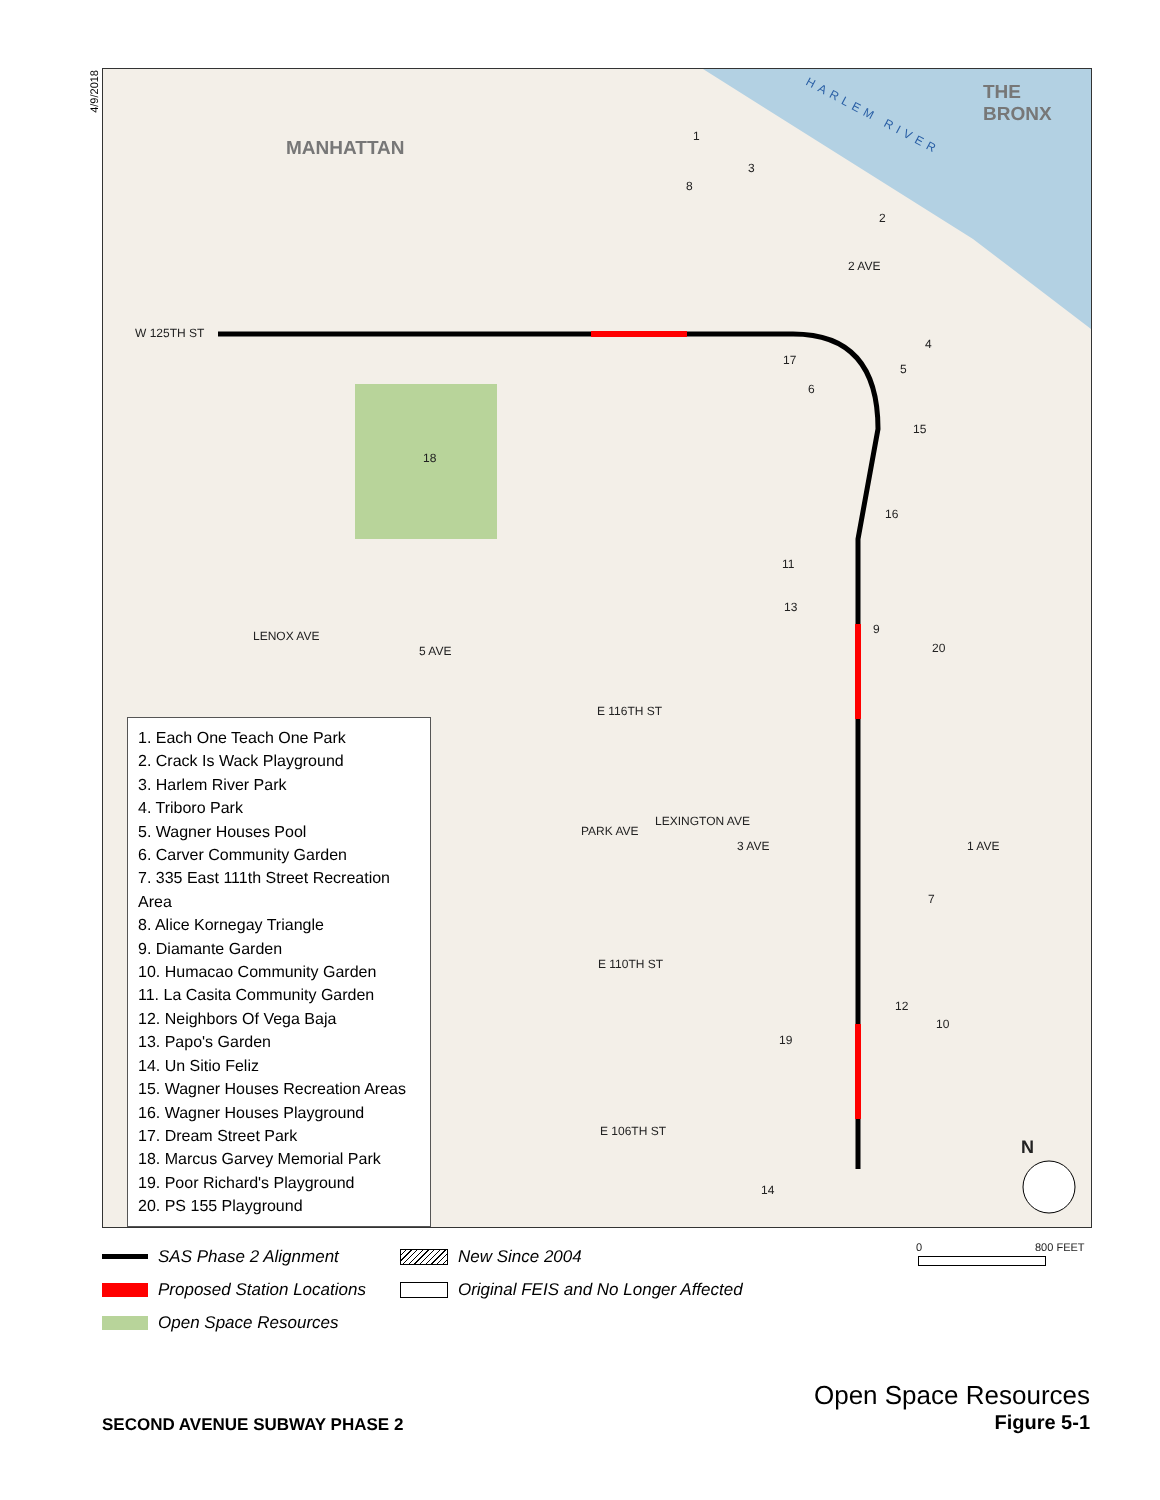4/9/2018
MANHATTAN
THE
BRONX
HARLEM RIVER
W 125TH ST
E 116TH ST
E 110TH ST
E 106TH ST
LENOX AVE
5 AVE
PARK AVE
LEXINGTON AVE
3 AVE
2 AVE
1 AVE
18
1
2
3
4
5
6
7
8
9
10
11
12
13
14
15
16
17
19
20
N
1. Each One Teach One Park
2. Crack Is Wack Playground
3. Harlem River Park
4. Triboro Park
5. Wagner Houses Pool
6. Carver Community Garden
7. 335 East 111th Street Recreation Area
8. Alice Kornegay Triangle
9. Diamante Garden
10. Humacao Community Garden
11. La Casita Community Garden
12. Neighbors Of Vega Baja
13. Papo's Garden
14. Un Sitio Feliz
15. Wagner Houses Recreation Areas
16. Wagner Houses Playground
17. Dream Street Park
18. Marcus Garvey Memorial Park
19. Poor Richard's Playground
20. PS 155 Playground
SAS Phase 2 Alignment
Proposed Station Locations
Open Space Resources
New Since 2004
Original FEIS and No Longer Affected
0 800 FEET
SECOND AVENUE SUBWAY PHASE 2
Open Space Resources
Figure 5-1